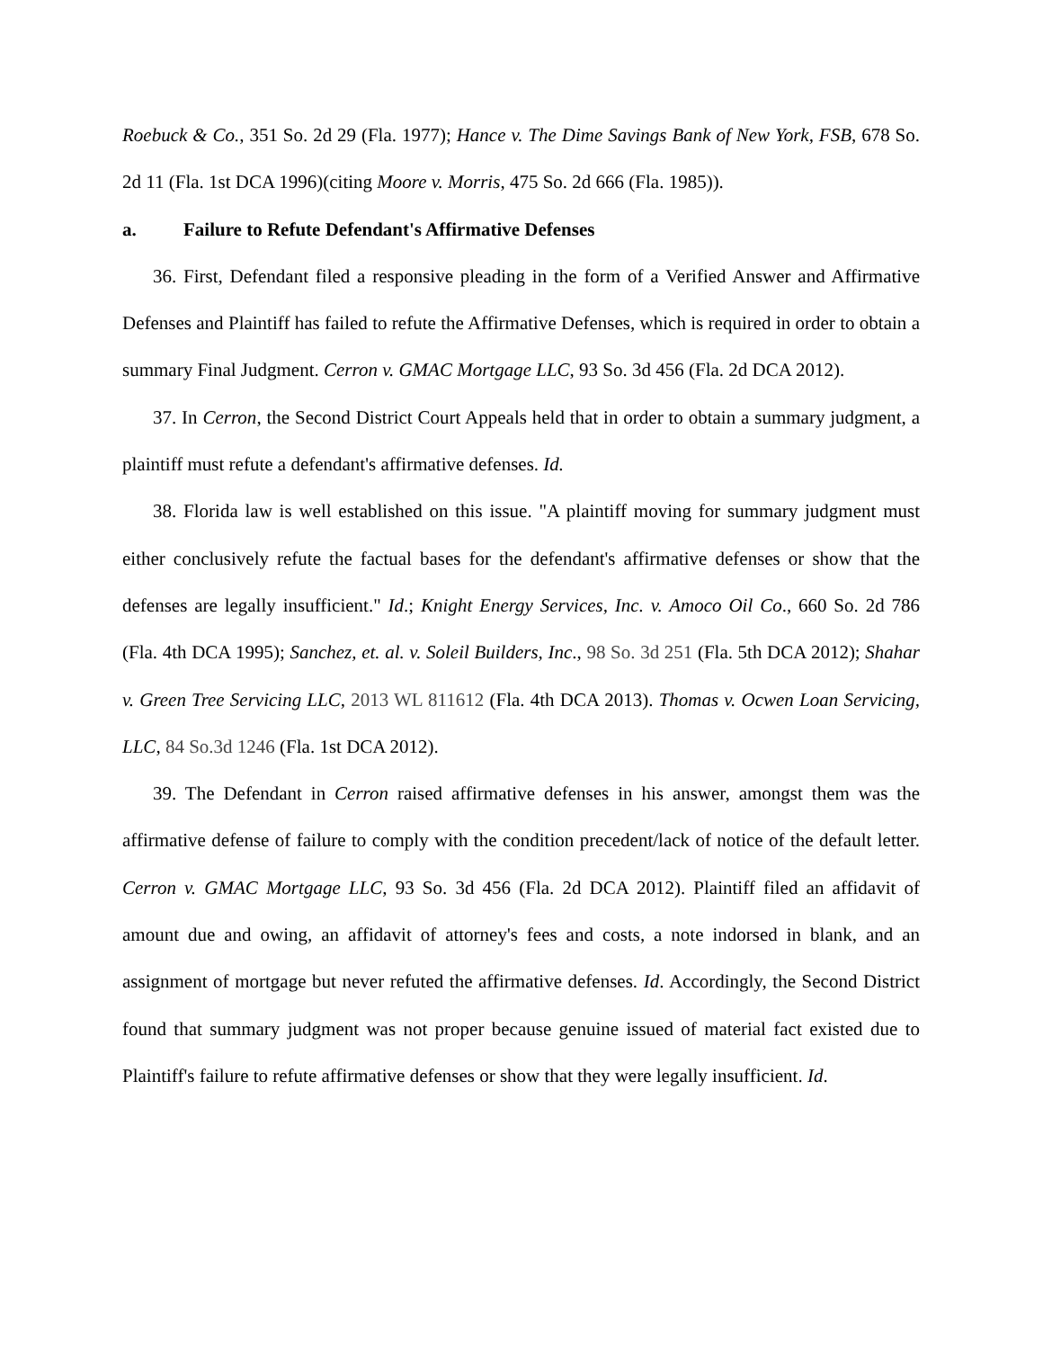Roebuck & Co., 351 So. 2d 29 (Fla. 1977); Hance v. The Dime Savings Bank of New York, FSB, 678 So. 2d 11 (Fla. 1st DCA 1996)(citing Moore v. Morris, 475 So. 2d 666 (Fla. 1985)).
a. Failure to Refute Defendant's Affirmative Defenses
36. First, Defendant filed a responsive pleading in the form of a Verified Answer and Affirmative Defenses and Plaintiff has failed to refute the Affirmative Defenses, which is required in order to obtain a summary Final Judgment. Cerron v. GMAC Mortgage LLC, 93 So. 3d 456 (Fla. 2d DCA 2012).
37. In Cerron, the Second District Court Appeals held that in order to obtain a summary judgment, a plaintiff must refute a defendant's affirmative defenses. Id.
38. Florida law is well established on this issue. "A plaintiff moving for summary judgment must either conclusively refute the factual bases for the defendant's affirmative defenses or show that the defenses are legally insufficient." Id.; Knight Energy Services, Inc. v. Amoco Oil Co., 660 So. 2d 786 (Fla. 4th DCA 1995); Sanchez, et. al. v. Soleil Builders, Inc., 98 So. 3d 251 (Fla. 5th DCA 2012); Shahar v. Green Tree Servicing LLC, 2013 WL 811612 (Fla. 4th DCA 2013). Thomas v. Ocwen Loan Servicing, LLC, 84 So.3d 1246 (Fla. 1st DCA 2012).
39. The Defendant in Cerron raised affirmative defenses in his answer, amongst them was the affirmative defense of failure to comply with the condition precedent/lack of notice of the default letter. Cerron v. GMAC Mortgage LLC, 93 So. 3d 456 (Fla. 2d DCA 2012). Plaintiff filed an affidavit of amount due and owing, an affidavit of attorney's fees and costs, a note indorsed in blank, and an assignment of mortgage but never refuted the affirmative defenses. Id. Accordingly, the Second District found that summary judgment was not proper because genuine issued of material fact existed due to Plaintiff's failure to refute affirmative defenses or show that they were legally insufficient. Id.